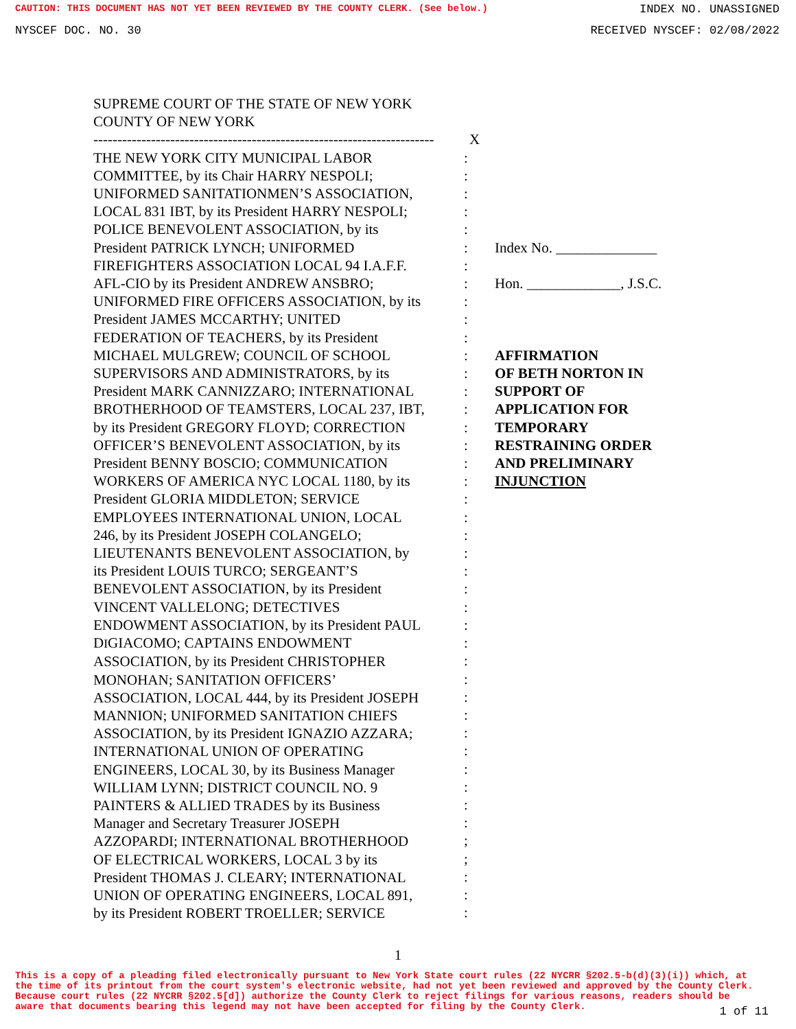CAUTION: THIS DOCUMENT HAS NOT YET BEEN REVIEWED BY THE COUNTY CLERK. (See below.) INDEX NO. UNASSIGNED
NYSCEF DOC. NO. 30 RECEIVED NYSCEF: 02/08/2022
SUPREME COURT OF THE STATE OF NEW YORK
COUNTY OF NEW YORK
-----------------------------------------------------------------------
X
THE NEW YORK CITY MUNICIPAL LABOR
COMMITTEE, by its Chair HARRY NESPOLI;
UNIFORMED SANITATIONMEN’S ASSOCIATION,
LOCAL 831 IBT, by its President HARRY NESPOLI;
POLICE BENEVOLENT ASSOCIATION, by its
President PATRICK LYNCH; UNIFORMED
FIREFIGHTERS ASSOCIATION LOCAL 94 I.A.F.F.
AFL-CIO by its President ANDREW ANSBRO;
UNIFORMED FIRE OFFICERS ASSOCIATION, by its
President JAMES MCCARTHY; UNITED
FEDERATION OF TEACHERS, by its President
MICHAEL MULGREW; COUNCIL OF SCHOOL
SUPERVISORS AND ADMINISTRATORS, by its
President MARK CANNIZZARO; INTERNATIONAL
BROTHERHOOD OF TEAMSTERS, LOCAL 237, IBT,
by its President GREGORY FLOYD; CORRECTION
OFFICER’S BENEVOLENT ASSOCIATION, by its
President BENNY BOSCIO; COMMUNICATION
WORKERS OF AMERICA NYC LOCAL 1180, by its
President GLORIA MIDDLETON; SERVICE
EMPLOYEES INTERNATIONAL UNION, LOCAL
246, by its President JOSEPH COLANGELO;
LIEUTENANTS BENEVOLENT ASSOCIATION, by
its President LOUIS TURCO; SERGEANT’S
BENEVOLENT ASSOCIATION, by its President
VINCENT VALLELONG; DETECTIVES
ENDOWMENT ASSOCIATION, by its President PAUL
DIGIACOMO; CAPTAINS ENDOWMENT
ASSOCIATION, by its President CHRISTOPHER
MONOHAN; SANITATION OFFICERS’
ASSOCIATION, LOCAL 444, by its President JOSEPH
MANNION; UNIFORMED SANITATION CHIEFS
ASSOCIATION, by its President IGNAZIO AZZARA;
INTERNATIONAL UNION OF OPERATING
ENGINEERS, LOCAL 30, by its Business Manager
WILLIAM LYNN; DISTRICT COUNCIL NO. 9
PAINTERS & ALLIED TRADES by its Business
Manager and Secretary Treasurer JOSEPH
AZZOPARDI; INTERNATIONAL BROTHERHOOD
OF ELECTRICAL WORKERS, LOCAL 3 by its
President THOMAS J. CLEARY; INTERNATIONAL
UNION OF OPERATING ENGINEERS, LOCAL 891,
by its President ROBERT TROELLER; SERVICE
:
:
:
:
:
:
:
:
:
:
:
:
:
:
:
:
:
:
:
:
:
:
:
:
:
:
:
:
:
:
:
:
:
:
:
:
:
:
;
;
:
:
:
Index No. ______________
Hon. _____________, J.S.C.
AFFIRMATION
OF BETH NORTON IN
SUPPORT OF
APPLICATION FOR
TEMPORARY
RESTRAINING ORDER
AND PRELIMINARY
INJUNCTION
1
This is a copy of a pleading filed electronically pursuant to New York State court rules (22 NYCRR §202.5-b(d)(3)(i)) which, at the time of its printout from the court system's electronic website, had not yet been reviewed and approved by the County Clerk. Because court rules (22 NYCRR §202.5[d]) authorize the County Clerk to reject filings for various reasons, readers should be aware that documents bearing this legend may not have been accepted for filing by the County Clerk.
1 of 11